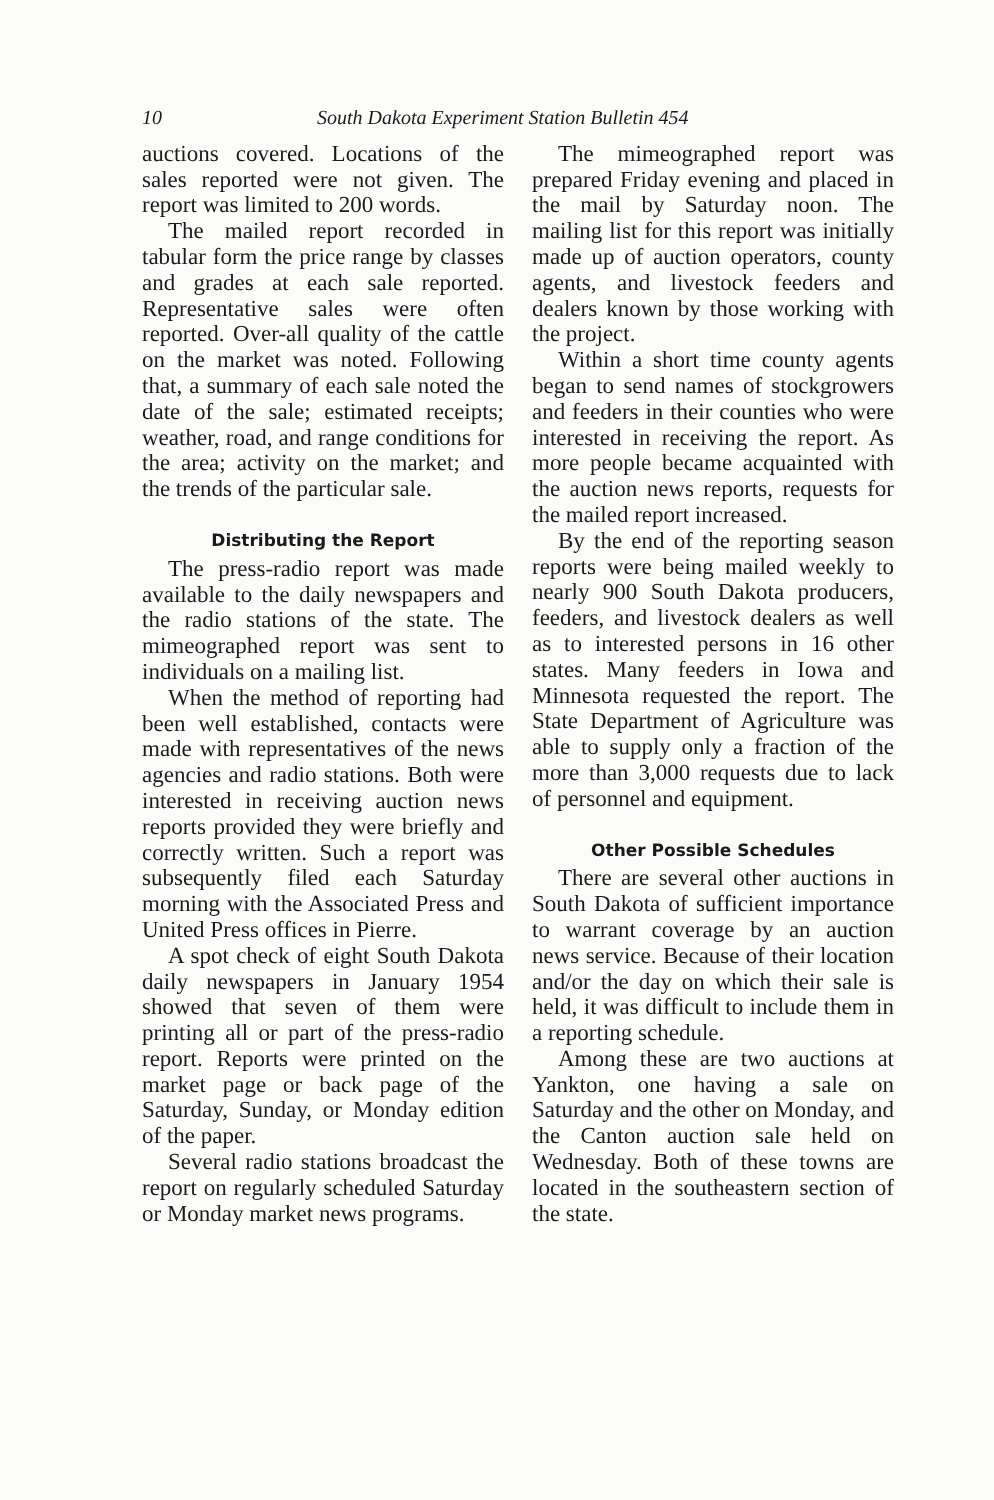10 South Dakota Experiment Station Bulletin 454
auctions covered. Locations of the sales reported were not given. The report was limited to 200 words.
The mailed report recorded in tabular form the price range by classes and grades at each sale reported. Representative sales were often reported. Over-all quality of the cattle on the market was noted. Following that, a summary of each sale noted the date of the sale; estimated receipts; weather, road, and range conditions for the area; activity on the market; and the trends of the particular sale.
Distributing the Report
The press-radio report was made available to the daily newspapers and the radio stations of the state. The mimeographed report was sent to individuals on a mailing list.
When the method of reporting had been well established, contacts were made with representatives of the news agencies and radio stations. Both were interested in receiving auction news reports provided they were briefly and correctly written. Such a report was subsequently filed each Saturday morning with the Associated Press and United Press offices in Pierre.
A spot check of eight South Dakota daily newspapers in January 1954 showed that seven of them were printing all or part of the press-radio report. Reports were printed on the market page or back page of the Saturday, Sunday, or Monday edition of the paper.
Several radio stations broadcast the report on regularly scheduled Saturday or Monday market news programs.
The mimeographed report was prepared Friday evening and placed in the mail by Saturday noon. The mailing list for this report was initially made up of auction operators, county agents, and livestock feeders and dealers known by those working with the project.
Within a short time county agents began to send names of stockgrowers and feeders in their counties who were interested in receiving the report. As more people became acquainted with the auction news reports, requests for the mailed report increased.
By the end of the reporting season reports were being mailed weekly to nearly 900 South Dakota producers, feeders, and livestock dealers as well as to interested persons in 16 other states. Many feeders in Iowa and Minnesota requested the report. The State Department of Agriculture was able to supply only a fraction of the more than 3,000 requests due to lack of personnel and equipment.
Other Possible Schedules
There are several other auctions in South Dakota of sufficient importance to warrant coverage by an auction news service. Because of their location and/or the day on which their sale is held, it was difficult to include them in a reporting schedule.
Among these are two auctions at Yankton, one having a sale on Saturday and the other on Monday, and the Canton auction sale held on Wednesday. Both of these towns are located in the southeastern section of the state.